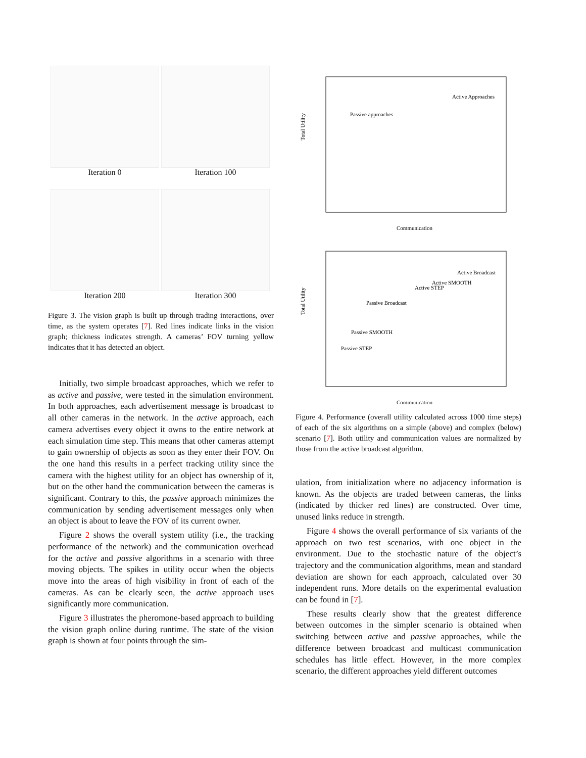Iteration 0
Iteration 100
Iteration 200
Iteration 300
Figure 3. The vision graph is built up through trading interactions, over time, as the system operates [7]. Red lines indicate links in the vision graph; thickness indicates strength. A cameras’ FOV turning yellow indicates that it has detected an object.
Initially, two simple broadcast approaches, which we refer to as active and passive, were tested in the simulation environment. In both approaches, each advertisement message is broadcast to all other cameras in the network. In the active approach, each camera advertises every object it owns to the entire network at each simulation time step. This means that other cameras attempt to gain ownership of objects as soon as they enter their FOV. On the one hand this results in a perfect tracking utility since the camera with the highest utility for an object has ownership of it, but on the other hand the communication between the cameras is significant. Contrary to this, the passive approach minimizes the communication by sending advertisement messages only when an object is about to leave the FOV of its current owner.
Figure 2 shows the overall system utility (i.e., the tracking performance of the network) and the communication overhead for the active and passive algorithms in a scenario with three moving objects. The spikes in utility occur when the objects move into the areas of high visibility in front of each of the cameras. As can be clearly seen, the active approach uses significantly more communication.
Figure 3 illustrates the pheromone-based approach to building the vision graph online during runtime. The state of the vision graph is shown at four points through the sim-
Total Utility
Communication
Active Approaches
Passive approaches
Total Utility
Communication
Active Broadcast
Active SMOOTH
Active STEP
Passive Broadcast
Passive SMOOTH
Passive STEP
Figure 4. Performance (overall utility calculated across 1000 time steps) of each of the six algorithms on a simple (above) and complex (below) scenario [7]. Both utility and communication values are normalized by those from the active broadcast algorithm.
ulation, from initialization where no adjacency information is known. As the objects are traded between cameras, the links (indicated by thicker red lines) are constructed. Over time, unused links reduce in strength.
Figure 4 shows the overall performance of six variants of the approach on two test scenarios, with one object in the environment. Due to the stochastic nature of the object’s trajectory and the communication algorithms, mean and standard deviation are shown for each approach, calculated over 30 independent runs. More details on the experimental evaluation can be found in [7].
These results clearly show that the greatest difference between outcomes in the simpler scenario is obtained when switching between active and passive approaches, while the difference between broadcast and multicast communication schedules has little effect. However, in the more complex scenario, the different approaches yield different outcomes